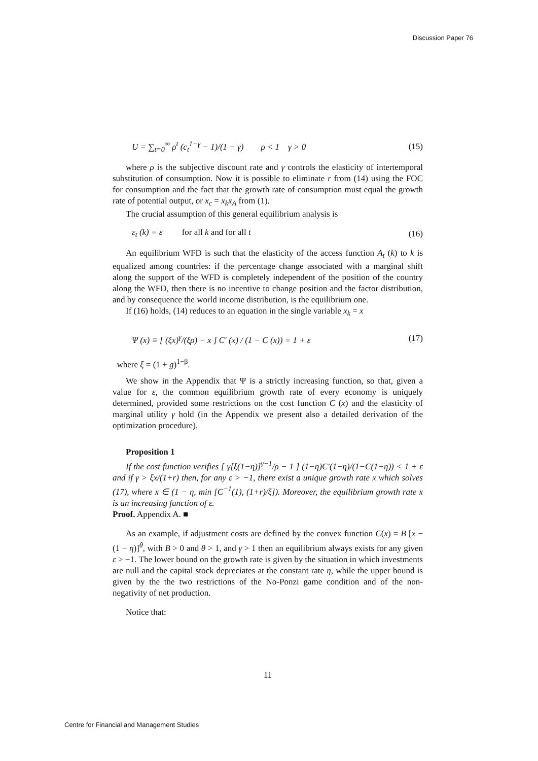Discussion Paper 76
U = ∑<sub>t=0</sub><sup>∞</sup> ρ<sup>t</sup> (c<sub>t</sub><sup>1−γ</sup> − 1)/(1 − γ) ρ < 1 γ > 0
(15)
where ρ is the subjective discount rate and γ controls the elasticity of intertemporal substitution of consumption. Now it is possible to eliminate r from (14) using the FOC for consumption and the fact that the growth rate of consumption must equal the growth rate of potential output, or x<sub>c</sub> = x<sub>k</sub>x<sub>A</sub> from (1).
The crucial assumption of this general equilibrium analysis is
ε<sub>t</sub> (k) = ε for all k and for all t
(16)
An equilibrium WFD is such that the elasticity of the access function A<sub>t</sub> (k) to k is equalized among countries: if the percentage change associated with a marginal shift along the support of the WFD is completely independent of the position of the country along the WFD, then there is no incentive to change position and the factor distribution, and by consequence the world income distribution, is the equilibrium one.
If (16) holds, (14) reduces to an equation in the single variable x<sub>k</sub> = x
Ψ (x) ≡ [ (ξx)<sup>γ</sup>/(ξρ) − x ] C′ (x) / (1 − C (x)) = 1 + ε
(17)
where ξ = (1 + g)<sup>1−β</sup>.
We show in the Appendix that Ψ is a strictly increasing function, so that, given a value for ε, the common equilibrium growth rate of every economy is uniquely determined, provided some restrictions on the cost function C (x) and the elasticity of marginal utility γ hold (in the Appendix we present also a detailed derivation of the optimization procedure).
Proposition 1
If the cost function verifies [ γ[ξ(1−η)]<sup>γ−1</sup>/ρ − 1 ] (1−η)C′(1−η)/(1−C(1−η)) < 1 + ε and if γ > ξx/(1+r) then, for any ε > −1, there exist a unique growth rate x which solves (17), where x ∈ (1 − η, min [C<sup>−1</sup>(1), (1+r)/ξ]). Moreover, the equilibrium growth rate x is an increasing function of ε.
Proof. Appendix A. ■
As an example, if adjustment costs are defined by the convex function C(x) = B [x − (1 − η)]<sup>θ</sup>, with B > 0 and θ > 1, and γ > 1 then an equilibrium always exists for any given ε > −1. The lower bound on the growth rate is given by the situation in which investments are null and the capital stock depreciates at the constant rate η, while the upper bound is given by the the two restrictions of the No-Ponzi game condition and of the non-negativity of net production.
Notice that:
11
Centre for Financial and Management Studies